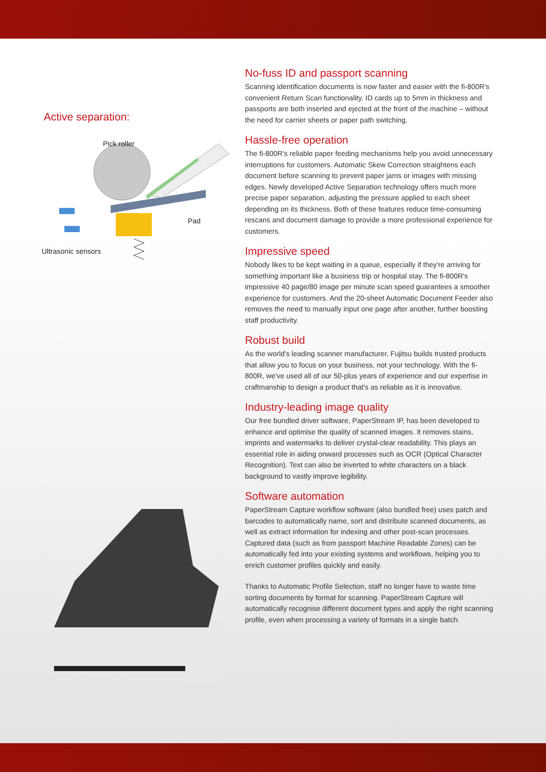Active separation:
Pick roller
Pad
Ultrasonic sensors
No-fuss ID and passport scanning
Scanning identification documents is now faster and easier with the fi-800R's convenient Return Scan functionality. ID cards up to 5mm in thickness and passports are both inserted and ejected at the front of the machine – without the need for carrier sheets or paper path switching.
Hassle-free operation
The fi-800R's reliable paper feeding mechanisms help you avoid unnecessary interruptions for customers. Automatic Skew Correction straightens each document before scanning to prevent paper jams or images with missing edges. Newly developed Active Separation technology offers much more precise paper separation, adjusting the pressure applied to each sheet depending on its thickness. Both of these features reduce time-consuming rescans and document damage to provide a more professional experience for customers.
Impressive speed
Nobody likes to be kept waiting in a queue, especially if they're arriving for something important like a business trip or hospital stay. The fi-800R's impressive 40 page/80 image per minute scan speed guarantees a smoother experience for customers. And the 20-sheet Automatic Document Feeder also removes the need to manually input one page after another, further boosting staff productivity.
Robust build
As the world's leading scanner manufacturer, Fujitsu builds trusted products that allow you to focus on your business, not your technology. With the fi-800R, we've used all of our 50-plus years of experience and our expertise in craftmanship to design a product that's as reliable as it is innovative.
Industry-leading image quality
Our free bundled driver software, PaperStream IP, has been developed to enhance and optimise the quality of scanned images. It removes stains, imprints and watermarks to deliver crystal-clear readability. This plays an essential role in aiding onward processes such as OCR (Optical Character Recognition). Text can also be inverted to white characters on a black background to vastly improve legibility.
Software automation
PaperStream Capture workflow software (also bundled free) uses patch and barcodes to automatically name, sort and distribute scanned documents, as well as extract information for indexing and other post-scan processes. Captured data (such as from passport Machine Readable Zones) can be automatically fed into your existing systems and workflows, helping you to enrich customer profiles quickly and easily.
Thanks to Automatic Profile Selection, staff no longer have to waste time sorting documents by format for scanning. PaperStream Capture will automatically recognise different document types and apply the right scanning profile, even when processing a variety of formats in a single batch.